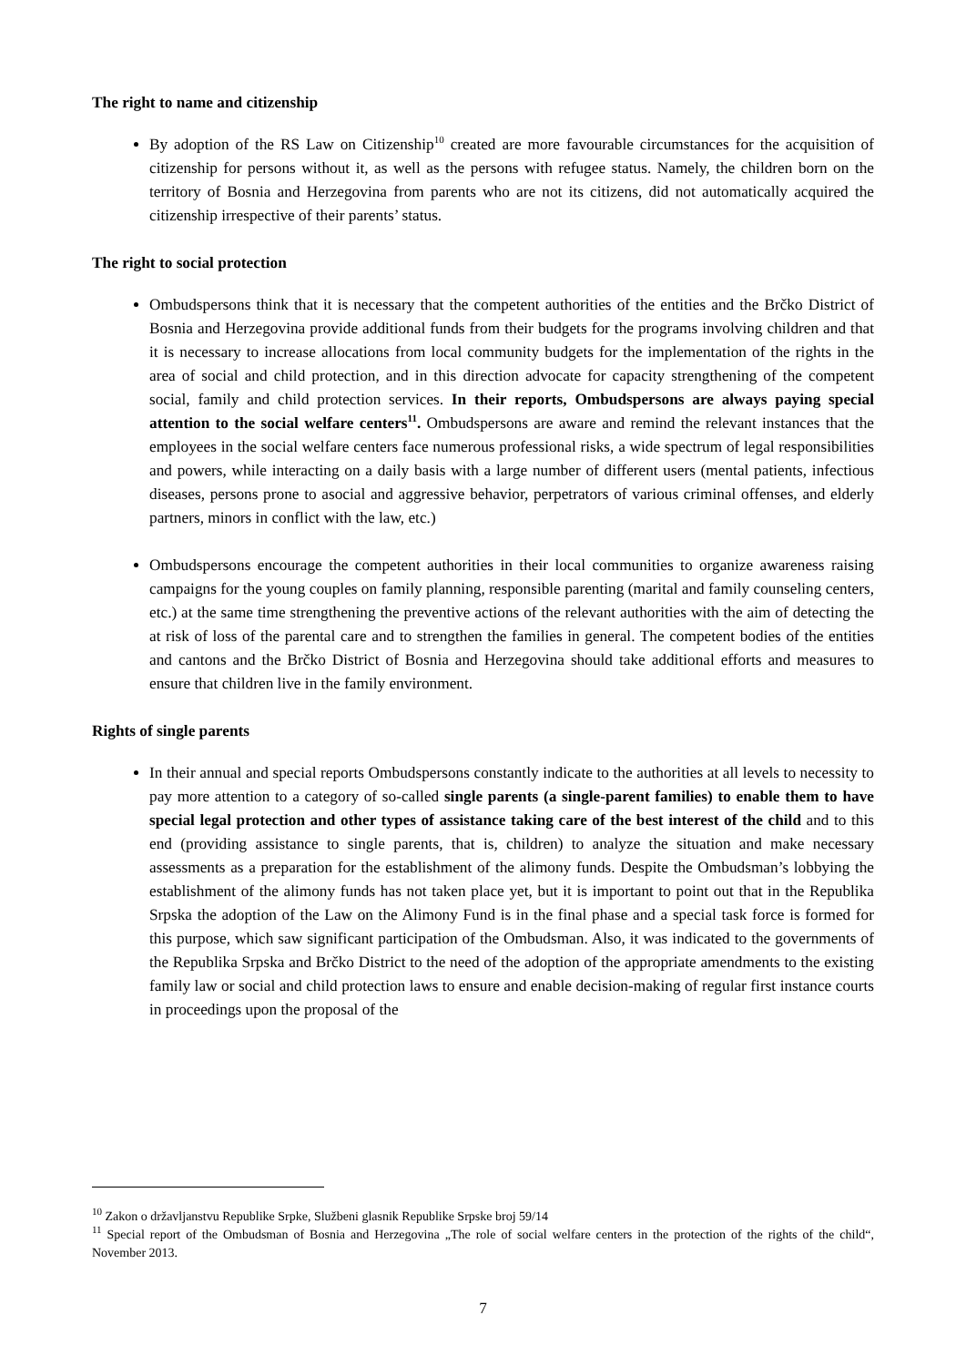The right to name and citizenship
By adoption of the RS Law on Citizenship<sup>10</sup> created are more favourable circumstances for the acquisition of citizenship for persons without it, as well as the persons with refugee status. Namely, the children born on the territory of Bosnia and Herzegovina from parents who are not its citizens, did not automatically acquired the citizenship irrespective of their parents’ status.
The right to social protection
Ombudspersons think that it is necessary that the competent authorities of the entities and the Brčko District of Bosnia and Herzegovina provide additional funds from their budgets for the programs involving children and that it is necessary to increase allocations from local community budgets for the implementation of the rights in the area of social and child protection, and in this direction advocate for capacity strengthening of the competent social, family and child protection services. In their reports, Ombudspersons are always paying special attention to the social welfare centers<sup>11</sup>. Ombudspersons are aware and remind the relevant instances that the employees in the social welfare centers face numerous professional risks, a wide spectrum of legal responsibilities and powers, while interacting on a daily basis with a large number of different users (mental patients, infectious diseases, persons prone to asocial and aggressive behavior, perpetrators of various criminal offenses, and elderly partners, minors in conflict with the law, etc.)
Ombudspersons encourage the competent authorities in their local communities to organize awareness raising campaigns for the young couples on family planning, responsible parenting (marital and family counseling centers, etc.) at the same time strengthening the preventive actions of the relevant authorities with the aim of detecting the at risk of loss of the parental care and to strengthen the families in general. The competent bodies of the entities and cantons and the Brčko District of Bosnia and Herzegovina should take additional efforts and measures to ensure that children live in the family environment.
Rights of single parents
In their annual and special reports Ombudspersons constantly indicate to the authorities at all levels to necessity to pay more attention to a category of so-called single parents (a single-parent families) to enable them to have special legal protection and other types of assistance taking care of the best interest of the child and to this end (providing assistance to single parents, that is, children) to analyze the situation and make necessary assessments as a preparation for the establishment of the alimony funds. Despite the Ombudsman’s lobbying the establishment of the alimony funds has not taken place yet, but it is important to point out that in the Republika Srpska the adoption of the Law on the Alimony Fund is in the final phase and a special task force is formed for this purpose, which saw significant participation of the Ombudsman. Also, it was indicated to the governments of the Republika Srpska and Brčko District to the need of the adoption of the appropriate amendments to the existing family law or social and child protection laws to ensure and enable decision-making of regular first instance courts in proceedings upon the proposal of the
<sup>10</sup> Zakon o državljanstvu Republike Srpke, Službeni glasnik Republike Srpske broj 59/14
<sup>11</sup> Special report of the Ombudsman of Bosnia and Herzegovina „The role of social welfare centers in the protection of the rights of the child“, November 2013.
7